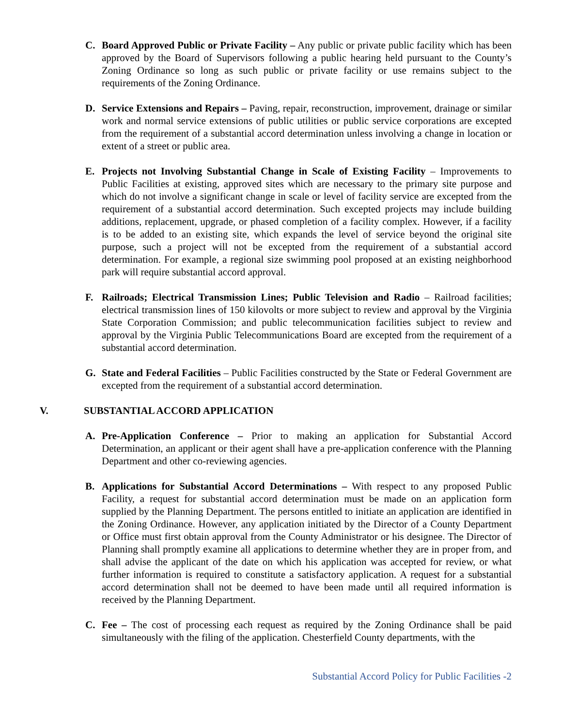C. Board Approved Public or Private Facility – Any public or private public facility which has been approved by the Board of Supervisors following a public hearing held pursuant to the County’s Zoning Ordinance so long as such public or private facility or use remains subject to the requirements of the Zoning Ordinance.
D. Service Extensions and Repairs – Paving, repair, reconstruction, improvement, drainage or similar work and normal service extensions of public utilities or public service corporations are excepted from the requirement of a substantial accord determination unless involving a change in location or extent of a street or public area.
E. Projects not Involving Substantial Change in Scale of Existing Facility – Improvements to Public Facilities at existing, approved sites which are necessary to the primary site purpose and which do not involve a significant change in scale or level of facility service are excepted from the requirement of a substantial accord determination. Such excepted projects may include building additions, replacement, upgrade, or phased completion of a facility complex. However, if a facility is to be added to an existing site, which expands the level of service beyond the original site purpose, such a project will not be excepted from the requirement of a substantial accord determination. For example, a regional size swimming pool proposed at an existing neighborhood park will require substantial accord approval.
F. Railroads; Electrical Transmission Lines; Public Television and Radio – Railroad facilities; electrical transmission lines of 150 kilovolts or more subject to review and approval by the Virginia State Corporation Commission; and public telecommunication facilities subject to review and approval by the Virginia Public Telecommunications Board are excepted from the requirement of a substantial accord determination.
G. State and Federal Facilities – Public Facilities constructed by the State or Federal Government are excepted from the requirement of a substantial accord determination.
V. SUBSTANTIAL ACCORD APPLICATION
A. Pre-Application Conference – Prior to making an application for Substantial Accord Determination, an applicant or their agent shall have a pre-application conference with the Planning Department and other co-reviewing agencies.
B. Applications for Substantial Accord Determinations – With respect to any proposed Public Facility, a request for substantial accord determination must be made on an application form supplied by the Planning Department. The persons entitled to initiate an application are identified in the Zoning Ordinance. However, any application initiated by the Director of a County Department or Office must first obtain approval from the County Administrator or his designee. The Director of Planning shall promptly examine all applications to determine whether they are in proper from, and shall advise the applicant of the date on which his application was accepted for review, or what further information is required to constitute a satisfactory application. A request for a substantial accord determination shall not be deemed to have been made until all required information is received by the Planning Department.
C. Fee – The cost of processing each request as required by the Zoning Ordinance shall be paid simultaneously with the filing of the application. Chesterfield County departments, with the
Substantial Accord Policy for Public Facilities -2